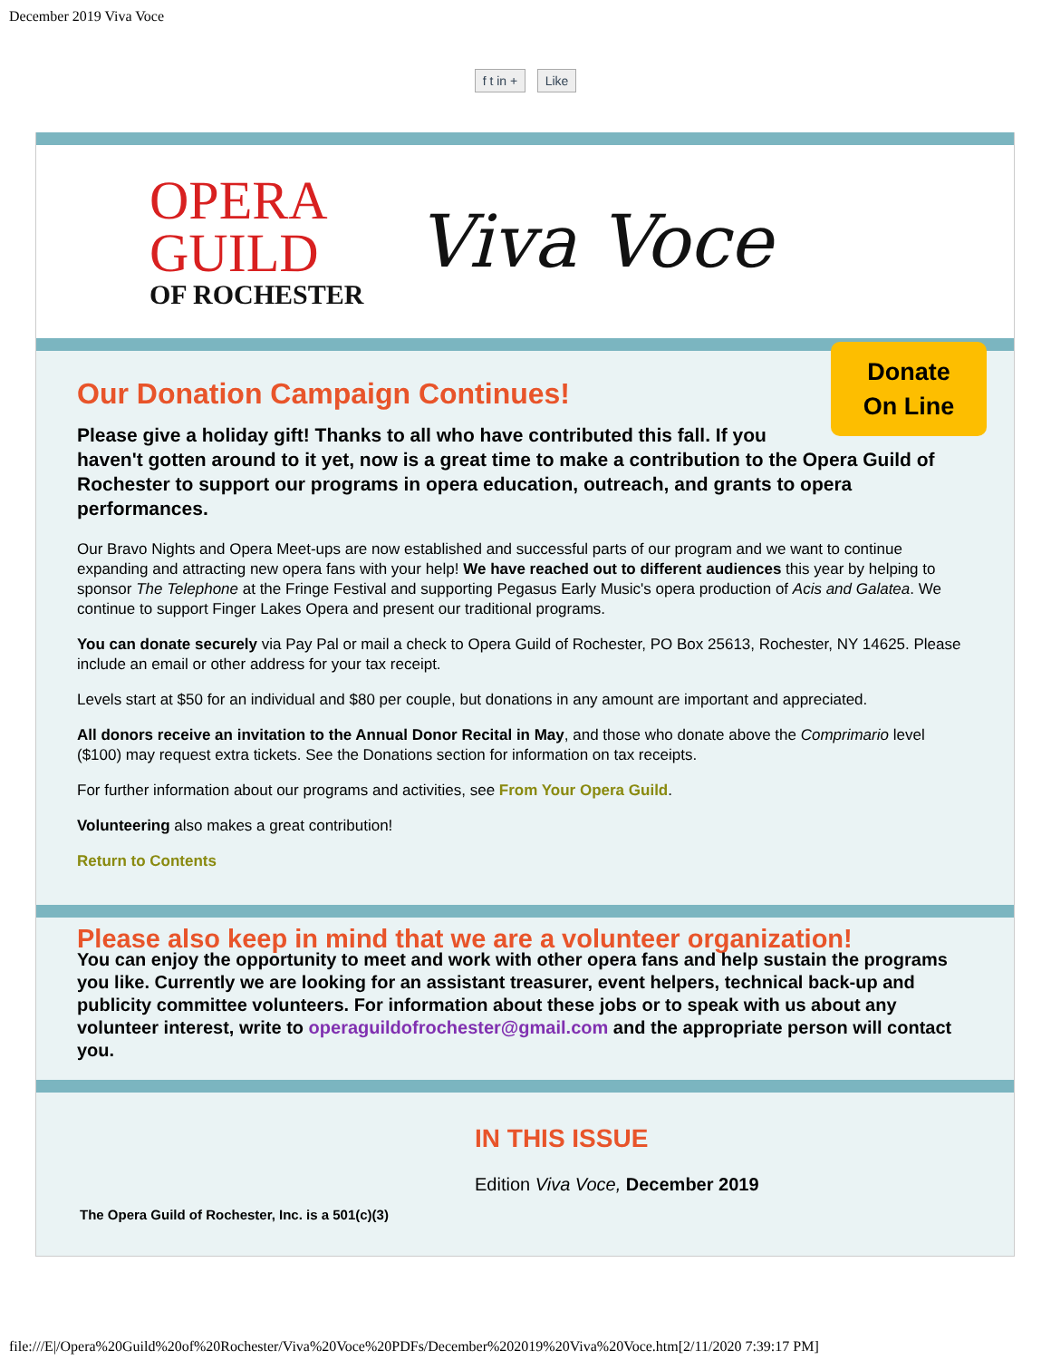December 2019 Viva Voce
f t in + Like
OPERA
GUILD
OF ROCHESTER
Viva Voce
Donate
On Line
Our Donation Campaign Continues!
Please give a holiday gift! Thanks to all who have contributed this fall. If you haven't gotten around to it yet, now is a great time to make a contribution to the Opera Guild of Rochester to support our programs in opera education, outreach, and grants to opera performances.
Our Bravo Nights and Opera Meet-ups are now established and successful parts of our program and we want to continue expanding and attracting new opera fans with your help! We have reached out to different audiences this year by helping to sponsor The Telephone at the Fringe Festival and supporting Pegasus Early Music's opera production of Acis and Galatea. We continue to support Finger Lakes Opera and present our traditional programs.
You can donate securely via Pay Pal or mail a check to Opera Guild of Rochester, PO Box 25613, Rochester, NY 14625. Please include an email or other address for your tax receipt.
Levels start at $50 for an individual and $80 per couple, but donations in any amount are important and appreciated.
All donors receive an invitation to the Annual Donor Recital in May, and those who donate above the Comprimario level ($100) may request extra tickets. See the Donations section for information on tax receipts.
For further information about our programs and activities, see From Your Opera Guild.
Volunteering also makes a great contribution!
Return to Contents
Please also keep in mind that we are a volunteer organization!
You can enjoy the opportunity to meet and work with other opera fans and help sustain the programs you like. Currently we are looking for an assistant treasurer, event helpers, technical back-up and publicity committee volunteers. For information about these jobs or to speak with us about any volunteer interest, write to operaguildofrochester@gmail.com and the appropriate person will contact you.
IN THIS ISSUE
Edition Viva Voce, December 2019
The Opera Guild of Rochester, Inc. is a 501(c)(3)
file:///E|/Opera%20Guild%20of%20Rochester/Viva%20Voce%20PDFs/December%202019%20Viva%20Voce.htm[2/11/2020 7:39:17 PM]